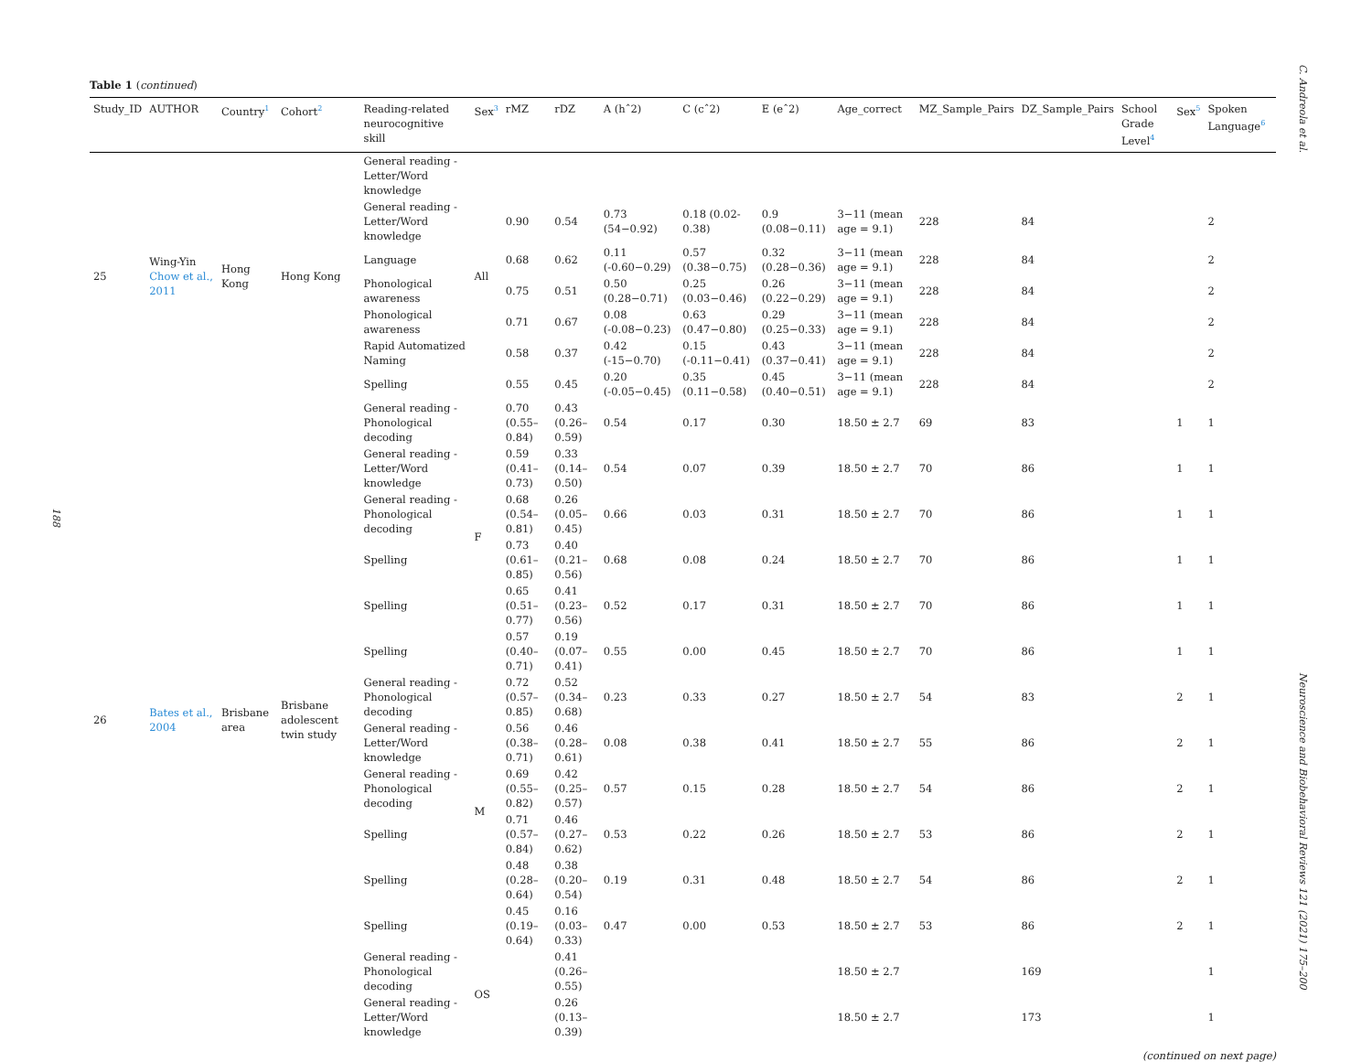188
C. Andreola et al.
Neuroscience and Biobehavioral Reviews 121 (2021) 175–200
Table 1 (continued)
| Study_ID | AUTHOR | Country<sup>1</sup> | Cohort<sup>2</sup> | Reading-related neurocognitive skill | Sex<sup>3</sup> | rMZ | rDZ | A (hˆ2) | C (cˆ2) | E (eˆ2) | Age_correct | MZ_Sample_Pairs | DZ_Sample_Pairs | School Grade Level<sup>4</sup> | Sex<sup>5</sup> | Spoken Language<sup>6</sup> |
| --- | --- | --- | --- | --- | --- | --- | --- | --- | --- | --- | --- | --- | --- | --- | --- | --- |
| 25 | Wing-Yin Chow et al., 2011 | Hong Kong | Hong Kong | General reading - Letter/Word knowledge | All | | | | | | | | | | | |
| | | | | General reading - Letter/Word knowledge | | 0.90 | 0.54 | 0.73 (54−0.92) | 0.18 (0.02-0.38) | 0.9 (0.08−0.11) | 3−11 (mean age = 9.1) | 228 | 84 | | | 2 |
| | | | | Language | | 0.68 | 0.62 | 0.11 (-0.60−0.29) | 0.57 (0.38−0.75) | 0.32 (0.28−0.36) | 3−11 (mean age = 9.1) | 228 | 84 | | | 2 |
| | | | | Phonological awareness | | 0.75 | 0.51 | 0.50 (0.28−0.71) | 0.25 (0.03−0.46) | 0.26 (0.22−0.29) | 3−11 (mean age = 9.1) | 228 | 84 | | | 2 |
| | | | | Phonological awareness | | 0.71 | 0.67 | 0.08 (-0.08−0.23) | 0.63 (0.47−0.80) | 0.29 (0.25−0.33) | 3−11 (mean age = 9.1) | 228 | 84 | | | 2 |
| | | | | Rapid Automatized Naming | | 0.58 | 0.37 | 0.42 (-15−0.70) | 0.15 (-0.11−0.41) | 0.43 (0.37−0.41) | 3−11 (mean age = 9.1) | 228 | 84 | | | 2 |
| | | | | Spelling | | 0.55 | 0.45 | 0.20 (-0.05−0.45) | 0.35 (0.11−0.58) | 0.45 (0.40−0.51) | 3−11 (mean age = 9.1) | 228 | 84 | | | 2 |
| 26 | Bates et al., 2004 | Brisbane area | Brisbane adolescent twin study | General reading - Phonological decoding | F | 0.70 (0.55–0.84) | 0.43 (0.26–0.59) | 0.54 | 0.17 | 0.30 | 18.50 ± 2.7 | 69 | 83 | | 1 | 1 |
| | | | | General reading - Letter/Word knowledge | | 0.59 (0.41–0.73) | 0.33 (0.14–0.50) | 0.54 | 0.07 | 0.39 | 18.50 ± 2.7 | 70 | 86 | | 1 | 1 |
| | | | | General reading - Phonological decoding | | 0.68 (0.54–0.81) | 0.26 (0.05–0.45) | 0.66 | 0.03 | 0.31 | 18.50 ± 2.7 | 70 | 86 | | 1 | 1 |
| | | | | Spelling | | 0.73 (0.61–0.85) | 0.40 (0.21–0.56) | 0.68 | 0.08 | 0.24 | 18.50 ± 2.7 | 70 | 86 | | 1 | 1 |
| | | | | Spelling | | 0.65 (0.51–0.77) | 0.41 (0.23–0.56) | 0.52 | 0.17 | 0.31 | 18.50 ± 2.7 | 70 | 86 | | 1 | 1 |
| | | | | Spelling | | 0.57 (0.40–0.71) | 0.19 (0.07–0.41) | 0.55 | 0.00 | 0.45 | 18.50 ± 2.7 | 70 | 86 | | 1 | 1 |
| | | | | General reading - Phonological decoding | M | 0.72 (0.57–0.85) | 0.52 (0.34–0.68) | 0.23 | 0.33 | 0.27 | 18.50 ± 2.7 | 54 | 83 | | 2 | 1 |
| | | | | General reading - Letter/Word knowledge | | 0.56 (0.38–0.71) | 0.46 (0.28–0.61) | 0.08 | 0.38 | 0.41 | 18.50 ± 2.7 | 55 | 86 | | 2 | 1 |
| | | | | General reading - Phonological decoding | | 0.69 (0.55–0.82) | 0.42 (0.25–0.57) | 0.57 | 0.15 | 0.28 | 18.50 ± 2.7 | 54 | 86 | | 2 | 1 |
| | | | | Spelling | | 0.71 (0.57–0.84) | 0.46 (0.27–0.62) | 0.53 | 0.22 | 0.26 | 18.50 ± 2.7 | 53 | 86 | | 2 | 1 |
| | | | | Spelling | | 0.48 (0.28–0.64) | 0.38 (0.20–0.54) | 0.19 | 0.31 | 0.48 | 18.50 ± 2.7 | 54 | 86 | | 2 | 1 |
| | | | | Spelling | | 0.45 (0.19–0.64) | 0.16 (0.03–0.33) | 0.47 | 0.00 | 0.53 | 18.50 ± 2.7 | 53 | 86 | | 2 | 1 |
| | | | | General reading - Phonological decoding | OS | | 0.41 (0.26–0.55) | | | | 18.50 ± 2.7 | | 169 | | | 1 |
| | | | | General reading - Letter/Word knowledge | | | 0.26 (0.13–0.39) | | | | 18.50 ± 2.7 | | 173 | | | 1 |
(continued on next page)